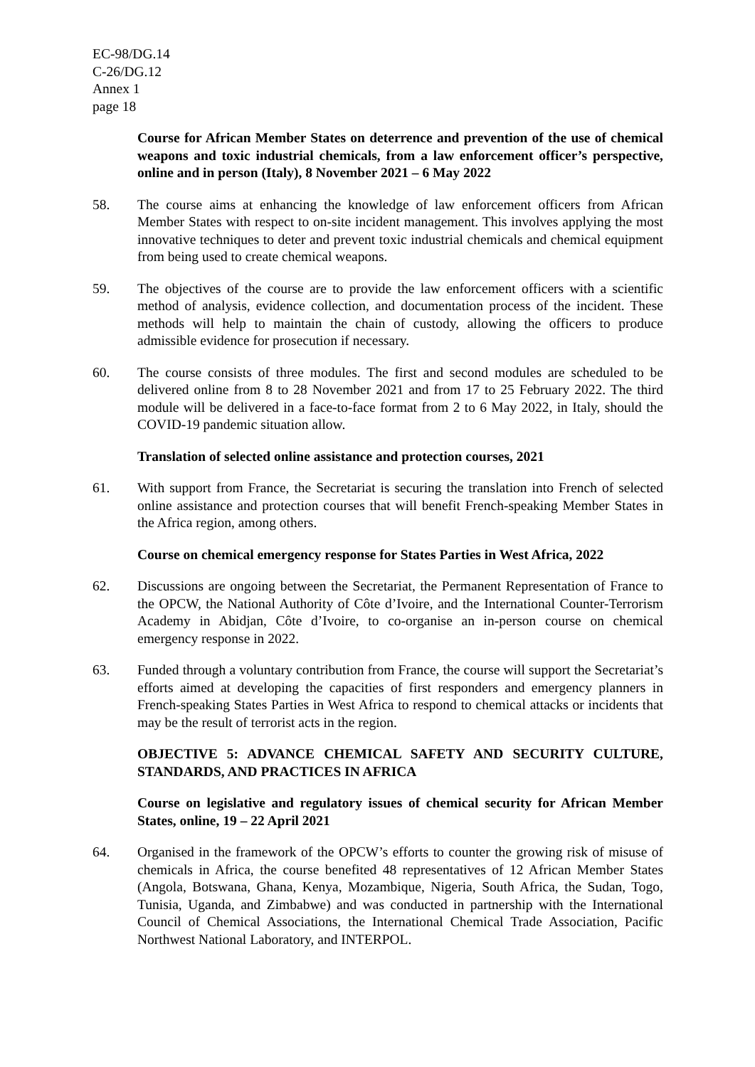EC-98/DG.14
C-26/DG.12
Annex 1
page 18
Course for African Member States on deterrence and prevention of the use of chemical weapons and toxic industrial chemicals, from a law enforcement officer’s perspective, online and in person (Italy), 8 November 2021 – 6 May 2022
58. The course aims at enhancing the knowledge of law enforcement officers from African Member States with respect to on-site incident management. This involves applying the most innovative techniques to deter and prevent toxic industrial chemicals and chemical equipment from being used to create chemical weapons.
59. The objectives of the course are to provide the law enforcement officers with a scientific method of analysis, evidence collection, and documentation process of the incident. These methods will help to maintain the chain of custody, allowing the officers to produce admissible evidence for prosecution if necessary.
60. The course consists of three modules. The first and second modules are scheduled to be delivered online from 8 to 28 November 2021 and from 17 to 25 February 2022. The third module will be delivered in a face-to-face format from 2 to 6 May 2022, in Italy, should the COVID-19 pandemic situation allow.
Translation of selected online assistance and protection courses, 2021
61. With support from France, the Secretariat is securing the translation into French of selected online assistance and protection courses that will benefit French-speaking Member States in the Africa region, among others.
Course on chemical emergency response for States Parties in West Africa, 2022
62. Discussions are ongoing between the Secretariat, the Permanent Representation of France to the OPCW, the National Authority of Côte d’Ivoire, and the International Counter-Terrorism Academy in Abidjan, Côte d’Ivoire, to co-organise an in-person course on chemical emergency response in 2022.
63. Funded through a voluntary contribution from France, the course will support the Secretariat’s efforts aimed at developing the capacities of first responders and emergency planners in French-speaking States Parties in West Africa to respond to chemical attacks or incidents that may be the result of terrorist acts in the region.
OBJECTIVE 5: ADVANCE CHEMICAL SAFETY AND SECURITY CULTURE, STANDARDS, AND PRACTICES IN AFRICA
Course on legislative and regulatory issues of chemical security for African Member States, online, 19 – 22 April 2021
64. Organised in the framework of the OPCW’s efforts to counter the growing risk of misuse of chemicals in Africa, the course benefited 48 representatives of 12 African Member States (Angola, Botswana, Ghana, Kenya, Mozambique, Nigeria, South Africa, the Sudan, Togo, Tunisia, Uganda, and Zimbabwe) and was conducted in partnership with the International Council of Chemical Associations, the International Chemical Trade Association, Pacific Northwest National Laboratory, and INTERPOL.